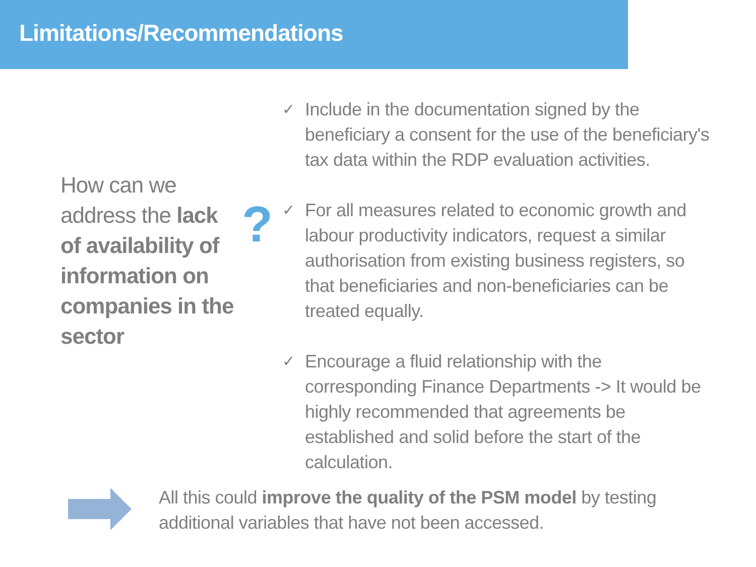Limitations/Recommendations
How can we address the lack of availability of information on companies in the sector
?
✓ Include in the documentation signed by the beneficiary a consent for the use of the beneficiary's tax data within the RDP evaluation activities.
✓ For all measures related to economic growth and labour productivity indicators, request a similar authorisation from existing business registers, so that beneficiaries and non-beneficiaries can be treated equally.
✓ Encourage a fluid relationship with the corresponding Finance Departments -> It would be highly recommended that agreements be established and solid before the start of the calculation.
All this could improve the quality of the PSM model by testing
additional variables that have not been accessed.